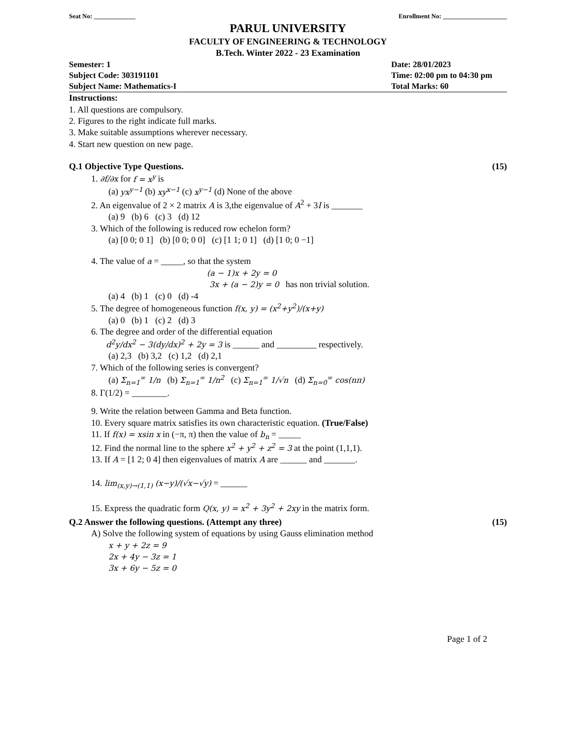Seat No: _____________ Enrollment No: ____________________
PARUL UNIVERSITY
FACULTY OF ENGINEERING & TECHNOLOGY
B.Tech. Winter 2022 - 23 Examination
Semester: 1 Date: 28/01/2023
Subject Code: 303191101 Time: 02:00 pm to 04:30 pm
Subject Name: Mathematics-I Total Marks: 60
Instructions:
1. All questions are compulsory.
2. Figures to the right indicate full marks.
3. Make suitable assumptions wherever necessary.
4. Start new question on new page.
Q.1 Objective Type Questions. (15)
1. ∂f/∂x for f = x<sup>y</sup> is
(a) yx<sup>y−1</sup> (b) xy<sup>x−1</sup> (c) x<sup>y−1</sup> (d) None of the above
2. An eigenvalue of 2 × 2 matrix A is 3,the eigenvalue of A<sup>2</sup> + 3I is _______
(a) 9 (b) 6 (c) 3 (d) 12
3. Which of the following is reduced row echelon form?
(a) [0 0; 0 1] (b) [0 0; 0 0] (c) [1 1; 0 1] (d) [1 0; 0 −1]
4. The value of a = _____, so that the system
(a − 1)x + 2y = 0
3x + (a − 2)y = 0 has non trivial solution.
(a) 4 (b) 1 (c) 0 (d) -4
5. The degree of homogeneous function f(x, y) = (x<sup>2</sup>+y<sup>2</sup>)/(x+y)
(a) 0 (b) 1 (c) 2 (d) 3
6. The degree and order of the differential equation
d<sup>2</sup>y/dx<sup>2</sup> − 3(dy/dx)<sup>2</sup> + 2y = 3 is ______ and _________ respectively.
(a) 2,3 (b) 3,2 (c) 1,2 (d) 2,1
7. Which of the following series is convergent?
(a) Σ<sub>n=1</sub><sup>∞</sup> 1/n (b) Σ<sub>n=1</sub><sup>∞</sup> 1/n<sup>2</sup> (c) Σ<sub>n=1</sub><sup>∞</sup> 1/√n (d) Σ<sub>n=0</sub><sup>∞</sup> cos(nπ)
8. Γ(1/2) = ________.
9. Write the relation between Gamma and Beta function.
10. Every square matrix satisfies its own characteristic equation. (True/False)
11. If f(x) = xsin x in (−π, π) then the value of b<sub>n</sub> = _____
12. Find the normal line to the sphere x<sup>2</sup> + y<sup>2</sup> + z<sup>2</sup> = 3 at the point (1,1,1).
13. If A = [1 2; 0 4] then eigenvalues of matrix A are ______ and _______.
14. lim<sub>(x,y)→(1,1)</sub> (x−y)/(√x−√y) = ______
15. Express the quadratic form Q(x, y) = x<sup>2</sup> + 3y<sup>2</sup> + 2xy in the matrix form.
Q.2 Answer the following questions. (Attempt any three) (15)
A) Solve the following system of equations by using Gauss elimination method
x + y + 2z = 9
2x + 4y − 3z = 1
3x + 6y − 5z = 0
Page 1 of 2